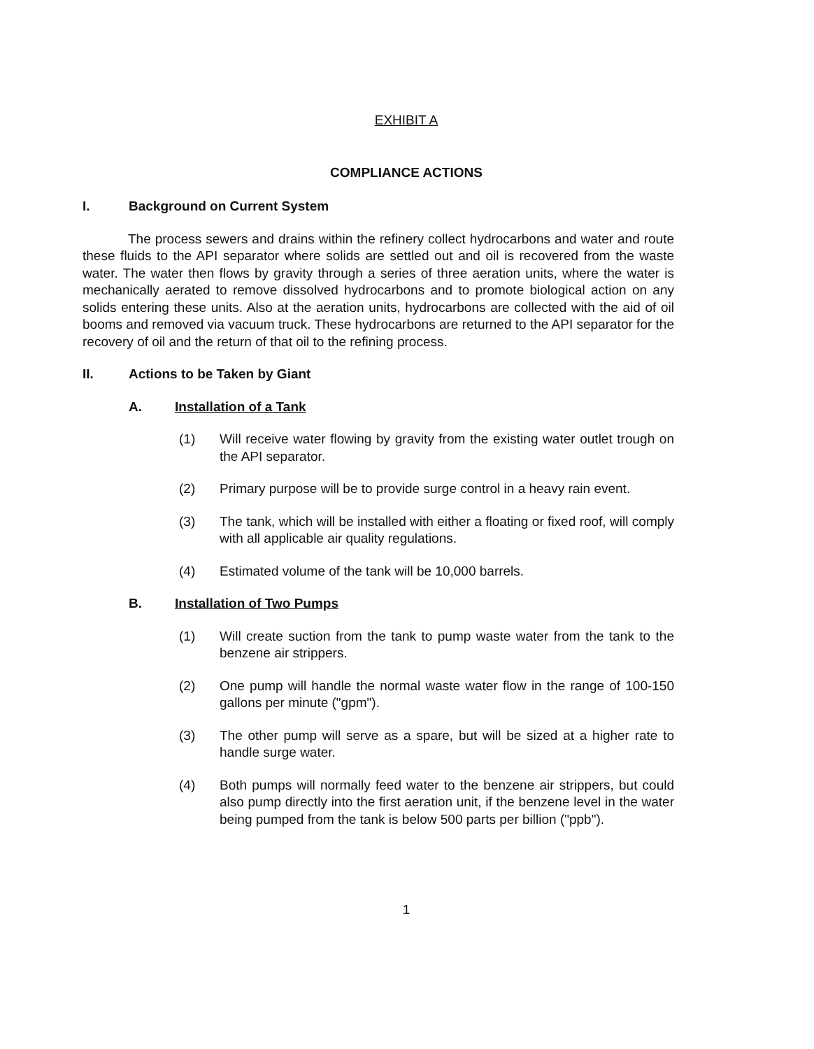EXHIBIT A
COMPLIANCE ACTIONS
I. Background on Current System
The process sewers and drains within the refinery collect hydrocarbons and water and route these fluids to the API separator where solids are settled out and oil is recovered from the waste water. The water then flows by gravity through a series of three aeration units, where the water is mechanically aerated to remove dissolved hydrocarbons and to promote biological action on any solids entering these units. Also at the aeration units, hydrocarbons are collected with the aid of oil booms and removed via vacuum truck. These hydrocarbons are returned to the API separator for the recovery of oil and the return of that oil to the refining process.
II. Actions to be Taken by Giant
A. Installation of a Tank
(1) Will receive water flowing by gravity from the existing water outlet trough on the API separator.
(2) Primary purpose will be to provide surge control in a heavy rain event.
(3) The tank, which will be installed with either a floating or fixed roof, will comply with all applicable air quality regulations.
(4) Estimated volume of the tank will be 10,000 barrels.
B. Installation of Two Pumps
(1) Will create suction from the tank to pump waste water from the tank to the benzene air strippers.
(2) One pump will handle the normal waste water flow in the range of 100-150 gallons per minute ("gpm").
(3) The other pump will serve as a spare, but will be sized at a higher rate to handle surge water.
(4) Both pumps will normally feed water to the benzene air strippers, but could also pump directly into the first aeration unit, if the benzene level in the water being pumped from the tank is below 500 parts per billion ("ppb").
1